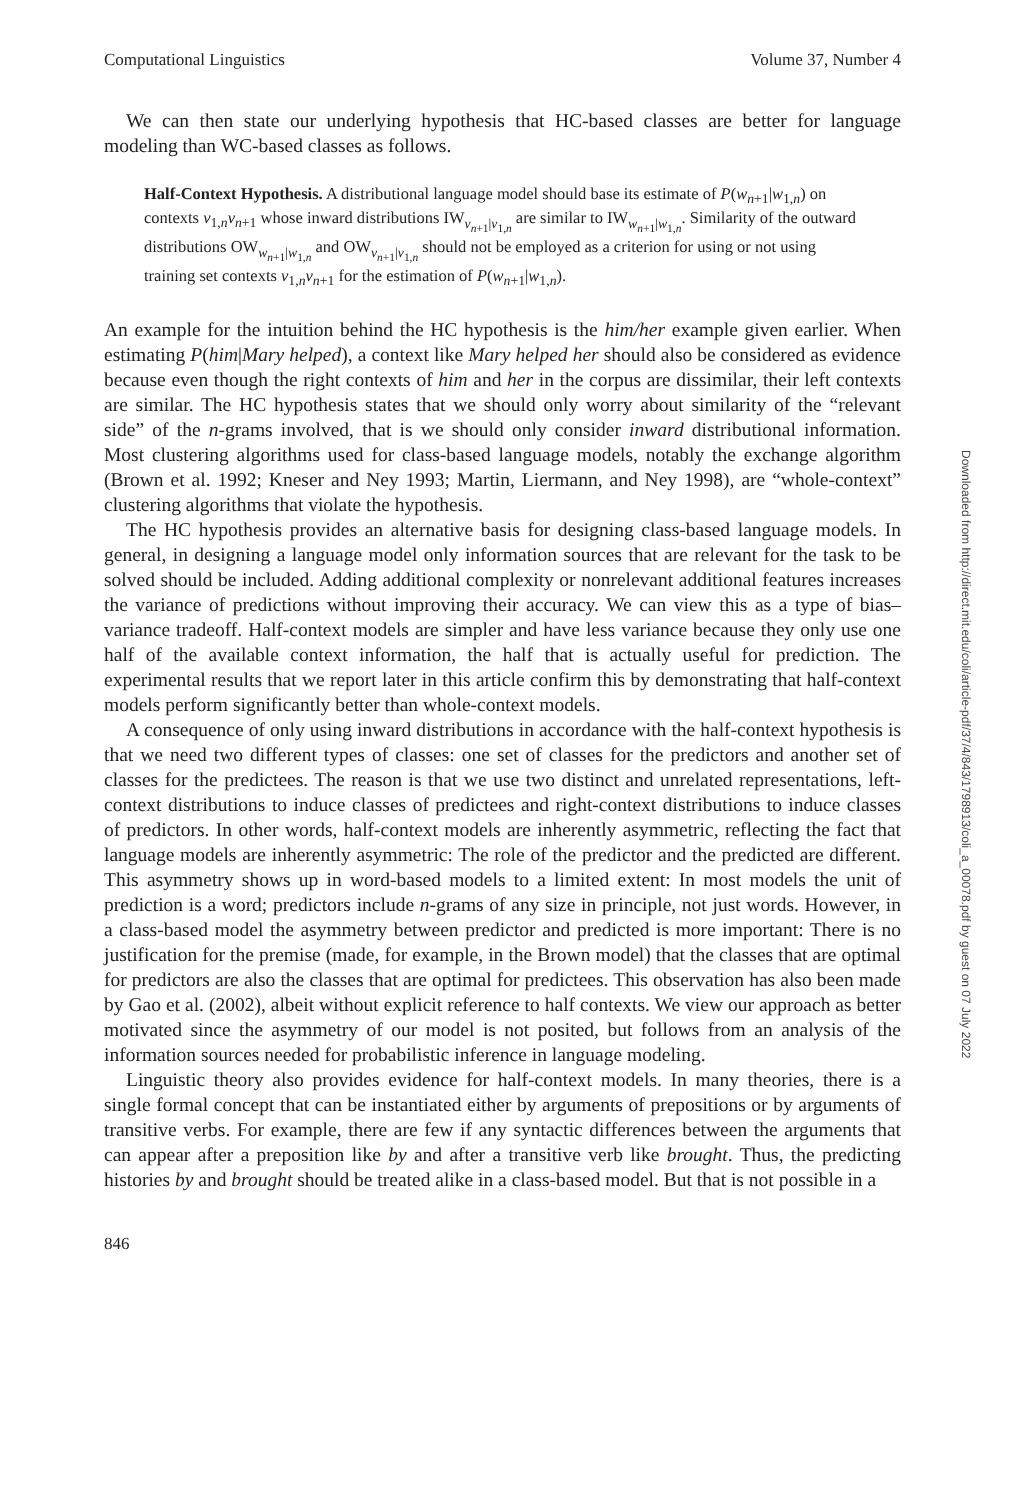Computational Linguistics Volume 37, Number 4
We can then state our underlying hypothesis that HC-based classes are better for language modeling than WC-based classes as follows.
Half-Context Hypothesis. A distributional language model should base its estimate of P(w<sub>n+1</sub>|w<sub>1,n</sub>) on contexts v<sub>1,n</sub>v<sub>n+1</sub> whose inward distributions IW<sub>v<sub>n+1</sub>|v<sub>1,n</sub></sub> are similar to IW<sub>w<sub>n+1</sub>|w<sub>1,n</sub></sub>. Similarity of the outward distributions OW<sub>w<sub>n+1</sub>|w<sub>1,n</sub></sub> and OW<sub>v<sub>n+1</sub>|v<sub>1,n</sub></sub> should not be employed as a criterion for using or not using training set contexts v<sub>1,n</sub>v<sub>n+1</sub> for the estimation of P(w<sub>n+1</sub>|w<sub>1,n</sub>).
An example for the intuition behind the HC hypothesis is the him/her example given earlier. When estimating P(him|Mary helped), a context like Mary helped her should also be considered as evidence because even though the right contexts of him and her in the corpus are dissimilar, their left contexts are similar. The HC hypothesis states that we should only worry about similarity of the “relevant side” of the n-grams involved, that is we should only consider inward distributional information. Most clustering algorithms used for class-based language models, notably the exchange algorithm (Brown et al. 1992; Kneser and Ney 1993; Martin, Liermann, and Ney 1998), are “whole-context” clustering algorithms that violate the hypothesis.
The HC hypothesis provides an alternative basis for designing class-based language models. In general, in designing a language model only information sources that are relevant for the task to be solved should be included. Adding additional complexity or nonrelevant additional features increases the variance of predictions without improving their accuracy. We can view this as a type of bias–variance tradeoff. Half-context models are simpler and have less variance because they only use one half of the available context information, the half that is actually useful for prediction. The experimental results that we report later in this article confirm this by demonstrating that half-context models perform significantly better than whole-context models.
A consequence of only using inward distributions in accordance with the half-context hypothesis is that we need two different types of classes: one set of classes for the predictors and another set of classes for the predictees. The reason is that we use two distinct and unrelated representations, left-context distributions to induce classes of predictees and right-context distributions to induce classes of predictors. In other words, half-context models are inherently asymmetric, reflecting the fact that language models are inherently asymmetric: The role of the predictor and the predicted are different. This asymmetry shows up in word-based models to a limited extent: In most models the unit of prediction is a word; predictors include n-grams of any size in principle, not just words. However, in a class-based model the asymmetry between predictor and predicted is more important: There is no justification for the premise (made, for example, in the Brown model) that the classes that are optimal for predictors are also the classes that are optimal for predictees. This observation has also been made by Gao et al. (2002), albeit without explicit reference to half contexts. We view our approach as better motivated since the asymmetry of our model is not posited, but follows from an analysis of the information sources needed for probabilistic inference in language modeling.
Linguistic theory also provides evidence for half-context models. In many theories, there is a single formal concept that can be instantiated either by arguments of prepositions or by arguments of transitive verbs. For example, there are few if any syntactic differences between the arguments that can appear after a preposition like by and after a transitive verb like brought. Thus, the predicting histories by and brought should be treated alike in a class-based model. But that is not possible in a
846
Downloaded from http://direct.mit.edu/coli/article-pdf/37/4/843/1798913/coli_a_00078.pdf by guest on 07 July 2022